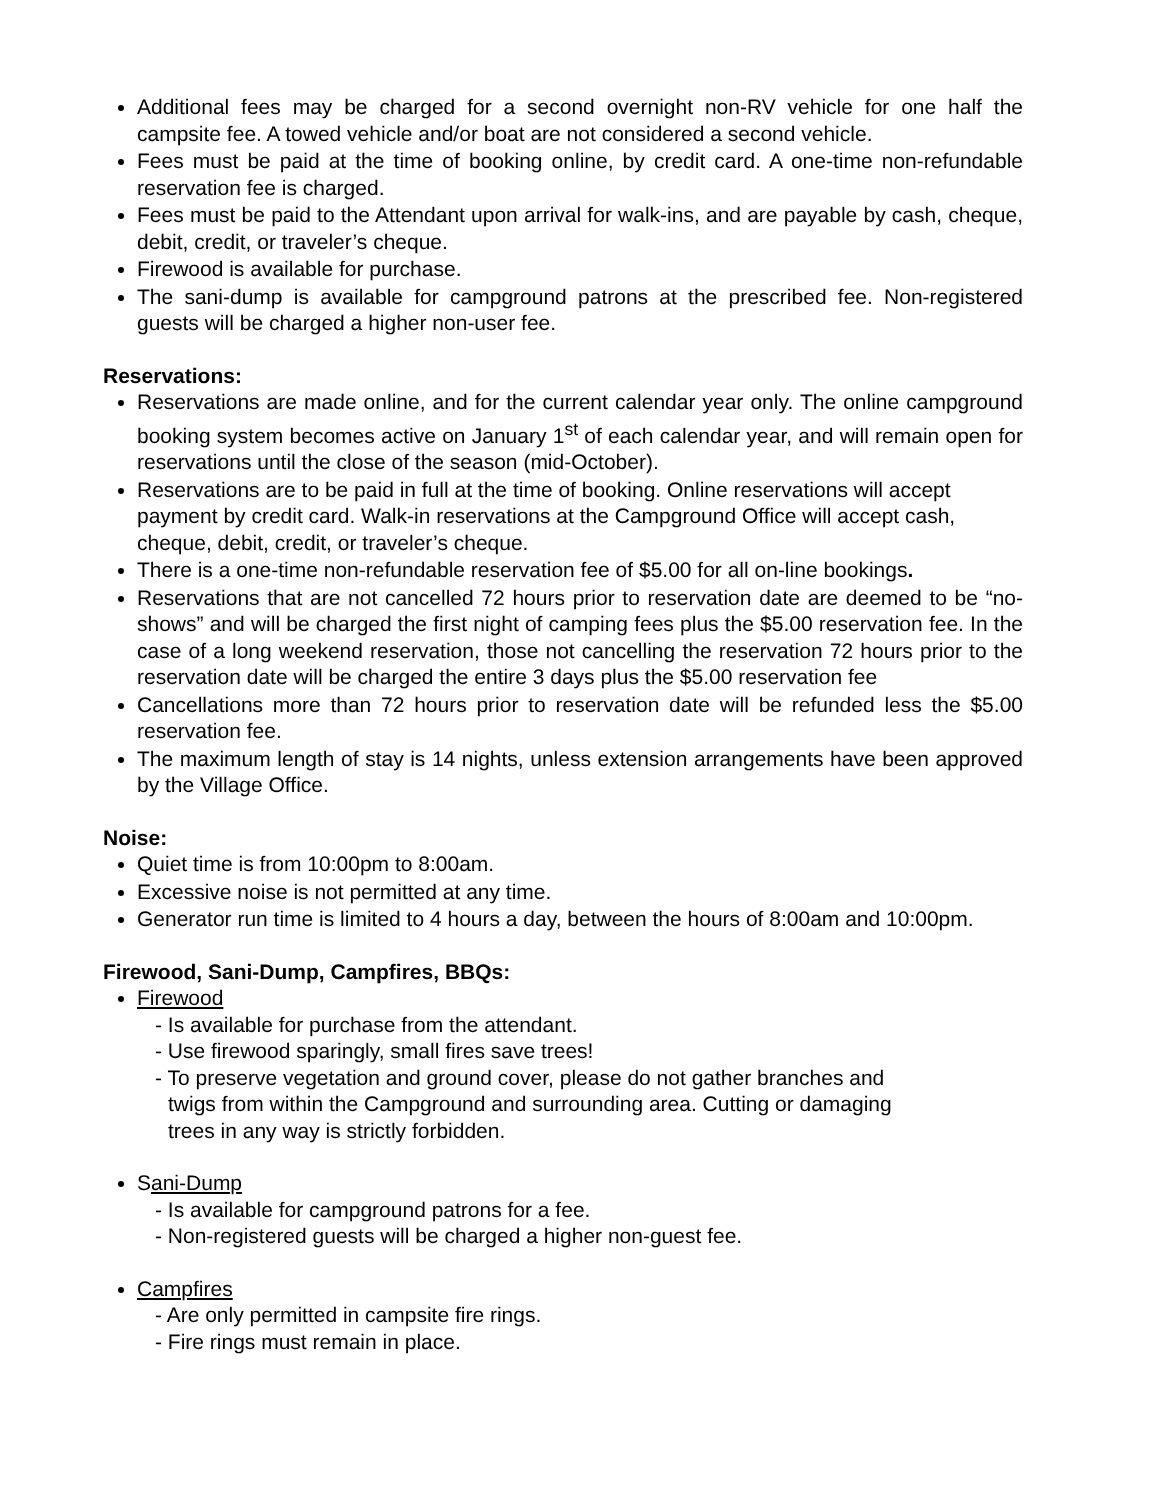Additional fees may be charged for a second overnight non-RV vehicle for one half the campsite fee. A towed vehicle and/or boat are not considered a second vehicle.
Fees must be paid at the time of booking online, by credit card. A one-time non-refundable reservation fee is charged.
Fees must be paid to the Attendant upon arrival for walk-ins, and are payable by cash, cheque, debit, credit, or traveler’s cheque.
Firewood is available for purchase.
The sani-dump is available for campground patrons at the prescribed fee. Non-registered guests will be charged a higher non-user fee.
Reservations:
Reservations are made online, and for the current calendar year only. The online campground booking system becomes active on January 1<sup>st</sup> of each calendar year, and will remain open for reservations until the close of the season (mid-October).
Reservations are to be paid in full at the time of booking. Online reservations will accept payment by credit card. Walk-in reservations at the Campground Office will accept cash, cheque, debit, credit, or traveler’s cheque.
There is a one-time non-refundable reservation fee of $5.00 for all on-line bookings.
Reservations that are not cancelled 72 hours prior to reservation date are deemed to be “no-shows” and will be charged the first night of camping fees plus the $5.00 reservation fee. In the case of a long weekend reservation, those not cancelling the reservation 72 hours prior to the reservation date will be charged the entire 3 days plus the $5.00 reservation fee
Cancellations more than 72 hours prior to reservation date will be refunded less the $5.00 reservation fee.
The maximum length of stay is 14 nights, unless extension arrangements have been approved by the Village Office.
Noise:
Quiet time is from 10:00pm to 8:00am.
Excessive noise is not permitted at any time.
Generator run time is limited to 4 hours a day, between the hours of 8:00am and 10:00pm.
Firewood, Sani-Dump, Campfires, BBQs:
Firewood
- Is available for purchase from the attendant.
- Use firewood sparingly, small fires save trees!
- To preserve vegetation and ground cover, please do not gather branches and
twigs from within the Campground and surrounding area. Cutting or damaging
trees in any way is strictly forbidden.
Sani-Dump
- Is available for campground patrons for a fee.
- Non-registered guests will be charged a higher non-guest fee.
Campfires
- Are only permitted in campsite fire rings.
- Fire rings must remain in place.